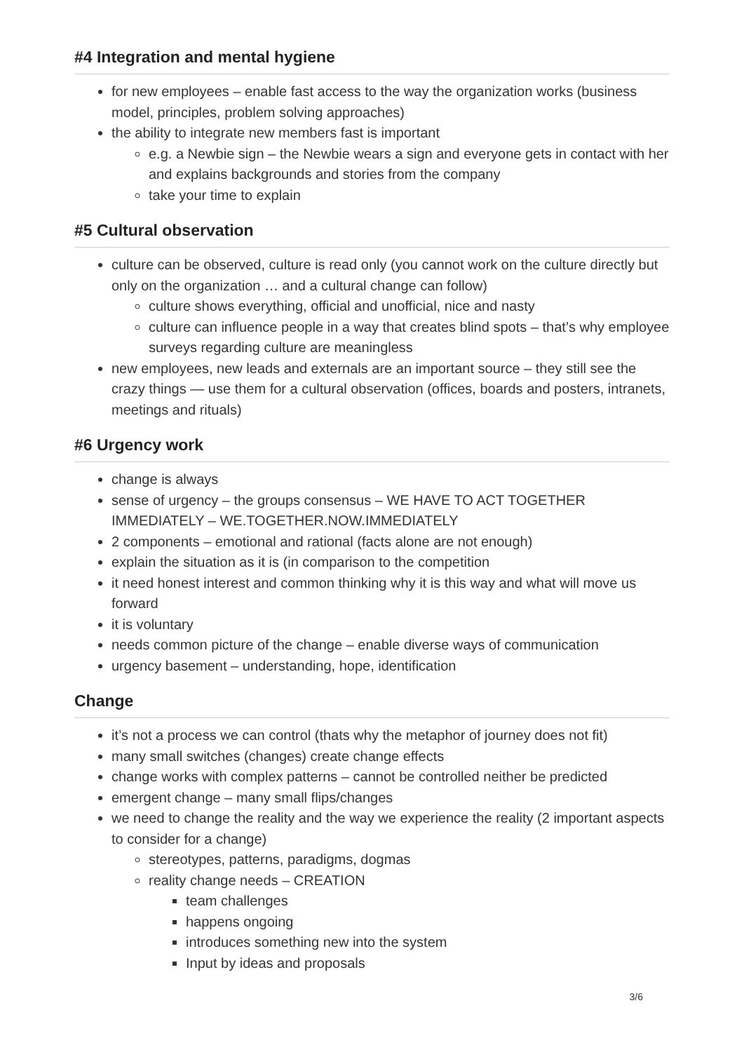#4 Integration and mental hygiene
for new employees – enable fast access to the way the organization works (business model, principles, problem solving approaches)
the ability to integrate new members fast is important
e.g. a Newbie sign – the Newbie wears a sign and everyone gets in contact with her and explains backgrounds and stories from the company
take your time to explain
#5 Cultural observation
culture can be observed, culture is read only (you cannot work on the culture directly but only on the organization … and a cultural change can follow)
culture shows everything, official and unofficial, nice and nasty
culture can influence people in a way that creates blind spots – that’s why employee surveys regarding culture are meaningless
new employees, new leads and externals are an important source – they still see the crazy things — use them for a cultural observation (offices, boards and posters, intranets, meetings and rituals)
#6 Urgency work
change is always
sense of urgency – the groups consensus – WE HAVE TO ACT TOGETHER IMMEDIATELY – WE.TOGETHER.NOW.IMMEDIATELY
2 components – emotional and rational (facts alone are not enough)
explain the situation as it is (in comparison to the competition
it need honest interest and common thinking why it is this way and what will move us forward
it is voluntary
needs common picture of the change – enable diverse ways of communication
urgency basement – understanding, hope, identification
Change
it’s not a process we can control (thats why the metaphor of journey does not fit)
many small switches (changes) create change effects
change works with complex patterns – cannot be controlled neither be predicted
emergent change – many small flips/changes
we need to change the reality and the way we experience the reality (2 important aspects to consider for a change)
stereotypes, patterns, paradigms, dogmas
reality change needs – CREATION
team challenges
happens ongoing
introduces something new into the system
Input by ideas and proposals
3/6